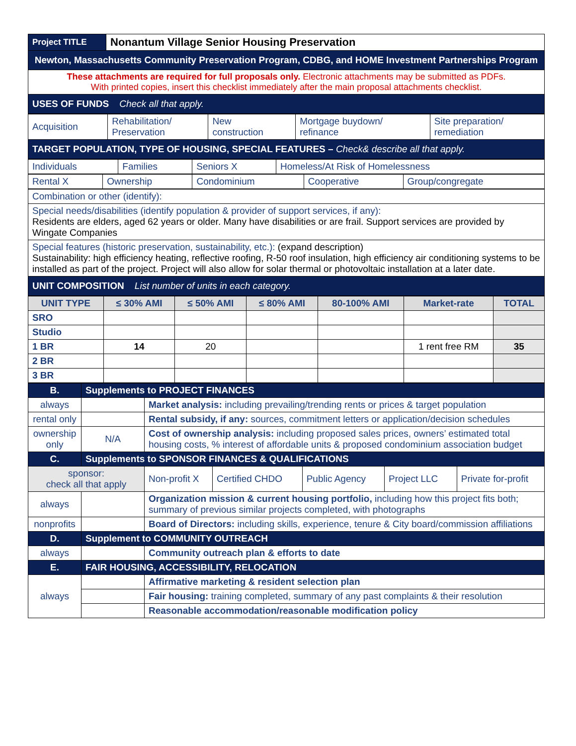| Project TITLE | Nonantum Village Senior Housing Preservation |
| Newton, Massachusetts Community Preservation Program, CDBG, and HOME Investment Partnerships Program | |
| These attachments are required for full proposals only. Electronic attachments may be submitted as PDFs. With printed copies, insert this checklist immediately after the main proposal attachments checklist. | |
| USES OF FUNDS Check all that apply. | |
| Acquisition | Rehabilitation/ Preservation | New construction | Mortgage buydown/ refinance | Site preparation/ remediation |
| TARGET POPULATION, TYPE OF HOUSING, SPECIAL FEATURES – Check& describe all that apply. | | | | |
| Individuals | Families | Seniors X | Homeless/At Risk of Homelessness |
| Rental X | Ownership | Condominium | Cooperative | Group/congregate |
| Combination or other (identify): |
| Special needs/disabilities (identify population & provider of support services, if any): Residents are elders, aged 62 years or older. Many have disabilities or are frail. Support services are provided by Wingate Companies |
| Special features (historic preservation, sustainability, etc.): (expand description) Sustainability: high efficiency heating, reflective roofing, R-50 roof insulation, high efficiency air conditioning systems to be installed as part of the project. Project will also allow for solar thermal or photovoltaic installation at a later date. |
| UNIT COMPOSITION List number of units in each category. |
| UNIT TYPE | ≤ 30% AMI | ≤ 50% AMI | ≤ 80% AMI | 80-100% AMI | Market-rate | TOTAL |
| --- | --- | --- | --- | --- | --- | --- |
| SRO | | | | | | |
| Studio | | | | | | |
| 1 BR | 14 | 20 | | | 1 rent free RM | 35 |
| 2 BR | | | | | | |
| 3 BR | | | | | | |
| B. | Supplements to PROJECT FINANCES | | | | | |
| always | | Market analysis: including prevailing/trending rents or prices & target population | | | | |
| rental only | | Rental subsidy, if any: sources, commitment letters or application/decision schedules | | | | |
| ownership only | N/A | Cost of ownership analysis: including proposed sales prices, owners’ estimated total housing costs, % interest of affordable units & proposed condominium association budget | | | | |
| C. | Supplements to SPONSOR FINANCES & QUALIFICATIONS | | | | | |
| sponsor: check all that apply | | Non-profit X | Certified CHDO | Public Agency | Project LLC | Private for-profit |
| always | | Organization mission & current housing portfolio, including how this project fits both; summary of previous similar projects completed, with photographs | | | | |
| nonprofits | | Board of Directors: including skills, experience, tenure & City board/commission affiliations | | | | |
| D. | Supplement to COMMUNITY OUTREACH | | | | | |
| always | | Community outreach plan & efforts to date | | | | |
| E. | FAIR HOUSING, ACCESSIBILITY, RELOCATION | | | | | |
| always | | Affirmative marketing & resident selection plan | | | | |
| | | Fair housing: training completed, summary of any past complaints & their resolution | | | | |
| | | Reasonable accommodation/reasonable modification policy | | | | |